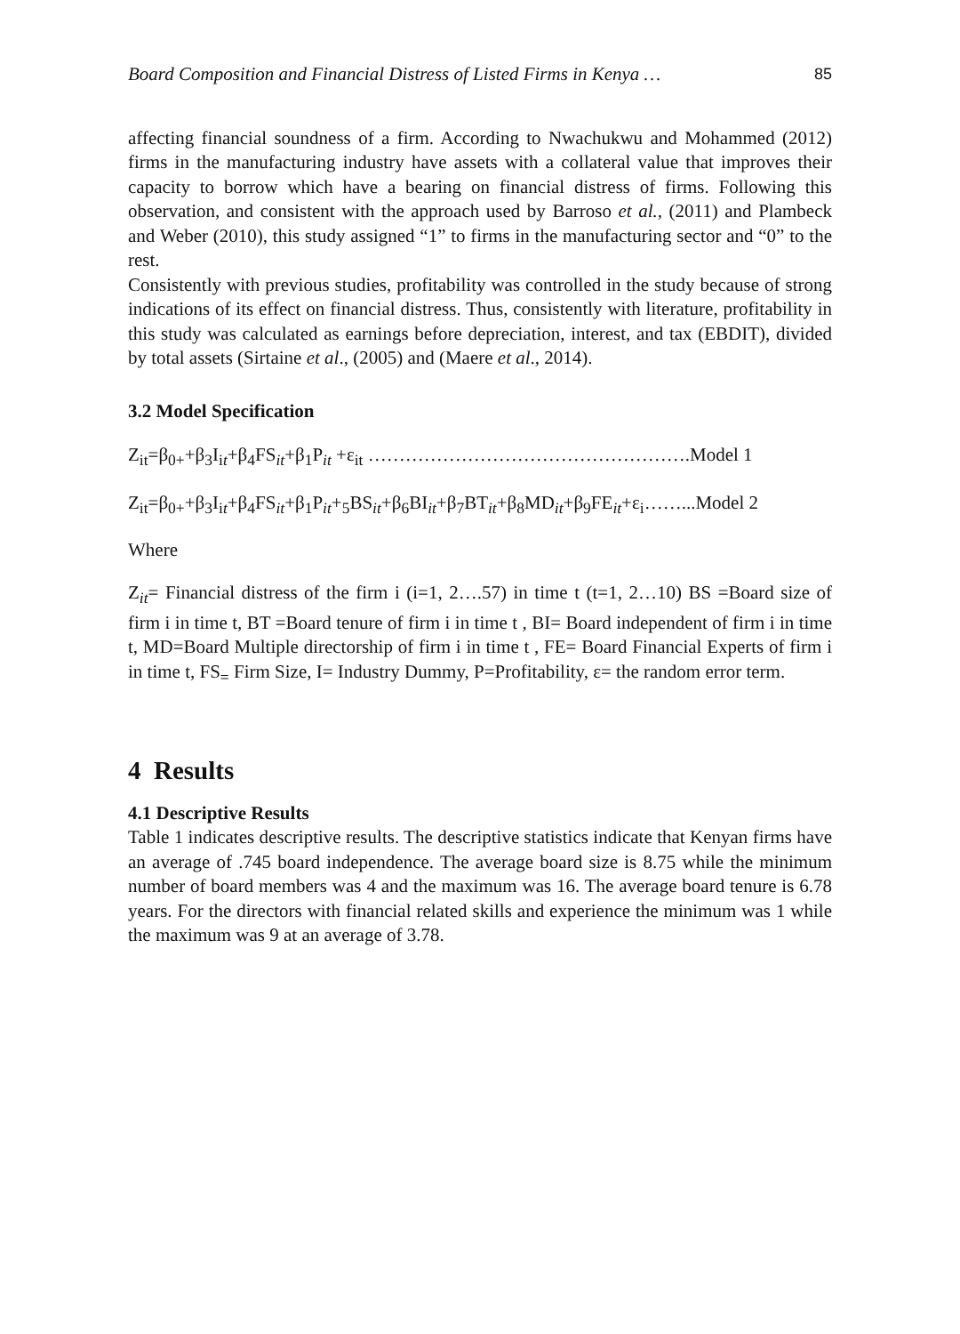Board Composition and Financial Distress of Listed Firms in Kenya … 85
affecting financial soundness of a firm. According to Nwachukwu and Mohammed (2012) firms in the manufacturing industry have assets with a collateral value that improves their capacity to borrow which have a bearing on financial distress of firms. Following this observation, and consistent with the approach used by Barroso et al., (2011) and Plambeck and Weber (2010), this study assigned “1” to firms in the manufacturing sector and “0” to the rest.
Consistently with previous studies, profitability was controlled in the study because of strong indications of its effect on financial distress. Thus, consistently with literature, profitability in this study was calculated as earnings before depreciation, interest, and tax (EBDIT), divided by total assets (Sirtaine et al., (2005) and (Maere et al., 2014).
3.2 Model Specification
Z<sub>it</sub>=β<sub>0+</sub>+β<sub>3</sub>I<sub>it</sub>+β<sub>4</sub>FS<sub>it</sub>+β<sub>1</sub>P<sub>it</sub> +ε<sub>it</sub> …………………………………………….Model 1
Z<sub>it</sub>=β<sub>0+</sub>+β<sub>3</sub>I<sub>it</sub>+β<sub>4</sub>FS<sub>it</sub>+β<sub>1</sub>P<sub>it</sub>+<sub>5</sub>BS<sub>it</sub>+β<sub>6</sub>BI<sub>it</sub>+β<sub>7</sub>BT<sub>it</sub>+β<sub>8</sub>MD<sub>it</sub>+β<sub>9</sub>FE<sub>it</sub>+ε<sub>i</sub>……...Model 2
Where
Z<sub>it</sub>= Financial distress of the firm i (i=1, 2….57) in time t (t=1, 2…10) BS =Board size of firm i in time t, BT =Board tenure of firm i in time t , BI= Board independent of firm i in time t, MD=Board Multiple directorship of firm i in time t , FE= Board Financial Experts of firm i in time t, FS<sub>=</sub> Firm Size, I= Industry Dummy, P=Profitability, ε= the random error term.
4 Results
4.1 Descriptive Results
Table 1 indicates descriptive results. The descriptive statistics indicate that Kenyan firms have an average of .745 board independence. The average board size is 8.75 while the minimum number of board members was 4 and the maximum was 16. The average board tenure is 6.78 years. For the directors with financial related skills and experience the minimum was 1 while the maximum was 9 at an average of 3.78.